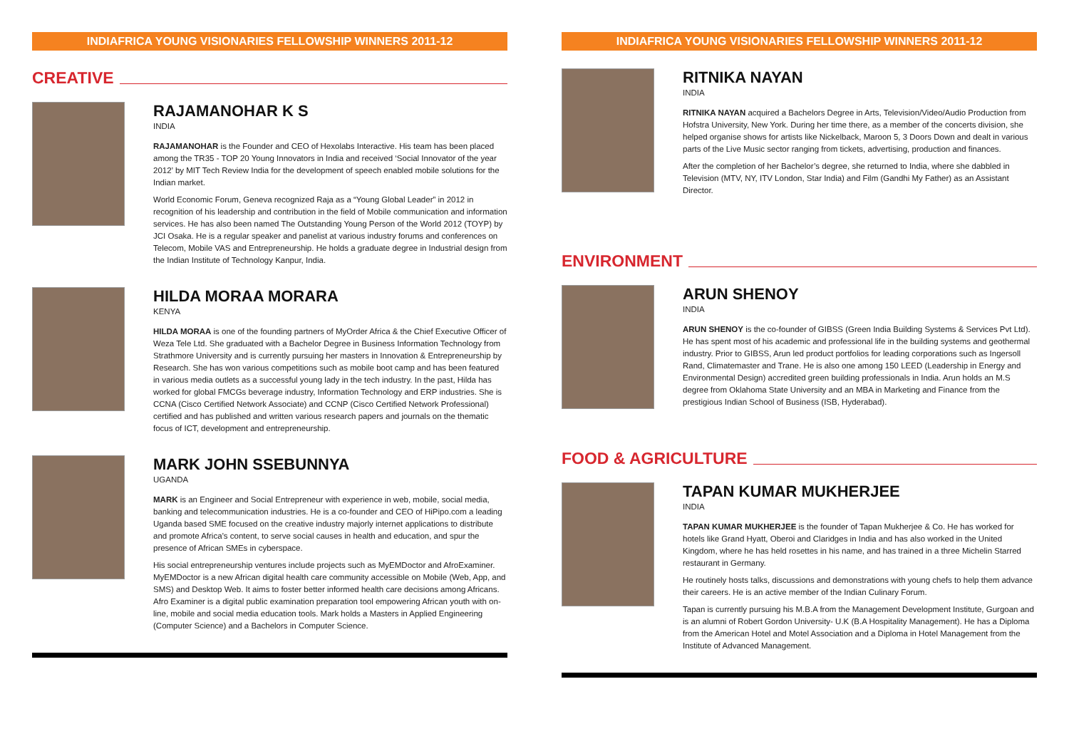INDIAFRICA YOUNG VISIONARIES FELLOWSHIP WINNERS 2011-12
CREATIVE
RAJAMANOHAR K S
INDIA
RAJAMANOHAR is the Founder and CEO of Hexolabs Interactive. His team has been placed among the TR35 - TOP 20 Young Innovators in India and received ‘Social Innovator of the year 2012’ by MIT Tech Review India for the development of speech enabled mobile solutions for the Indian market.
World Economic Forum, Geneva recognized Raja as a “Young Global Leader” in 2012 in recognition of his leadership and contribution in the field of Mobile communication and information services. He has also been named The Outstanding Young Person of the World 2012 (TOYP) by JCI Osaka. He is a regular speaker and panelist at various industry forums and conferences on Telecom, Mobile VAS and Entrepreneurship. He holds a graduate degree in Industrial design from the Indian Institute of Technology Kanpur, India.
HILDA MORAA MORARA
KENYA
HILDA MORAA is one of the founding partners of MyOrder Africa & the Chief Executive Officer of Weza Tele Ltd. She graduated with a Bachelor Degree in Business Information Technology from Strathmore University and is currently pursuing her masters in Innovation & Entrepreneurship by Research. She has won various competitions such as mobile boot camp and has been featured in various media outlets as a successful young lady in the tech industry. In the past, Hilda has worked for global FMCGs beverage industry, Information Technology and ERP industries. She is CCNA (Cisco Certified Network Associate) and CCNP (Cisco Certified Network Professional) certified and has published and written various research papers and journals on the thematic focus of ICT, development and entrepreneurship.
MARK JOHN SSEBUNNYA
UGANDA
MARK is an Engineer and Social Entrepreneur with experience in web, mobile, social media, banking and telecommunication industries. He is a co-founder and CEO of HiPipo.com a leading Uganda based SME focused on the creative industry majorly internet applications to distribute and promote Africa’s content, to serve social causes in health and education, and spur the presence of African SMEs in cyberspace.
His social entrepreneurship ventures include projects such as MyEMDoctor and AfroExaminer. MyEMDoctor is a new African digital health care community accessible on Mobile (Web, App, and SMS) and Desktop Web. It aims to foster better informed health care decisions among Africans. Afro Examiner is a digital public examination preparation tool empowering African youth with on-line, mobile and social media education tools. Mark holds a Masters in Applied Engineering (Computer Science) and a Bachelors in Computer Science.
INDIAFRICA YOUNG VISIONARIES FELLOWSHIP WINNERS 2011-12
RITNIKA NAYAN
INDIA
RITNIKA NAYAN acquired a Bachelors Degree in Arts, Television/Video/Audio Production from Hofstra University, New York. During her time there, as a member of the concerts division, she helped organise shows for artists like Nickelback, Maroon 5, 3 Doors Down and dealt in various parts of the Live Music sector ranging from tickets, advertising, production and finances.
After the completion of her Bachelor’s degree, she returned to India, where she dabbled in Television (MTV, NY, ITV London, Star India) and Film (Gandhi My Father) as an Assistant Director.
ENVIRONMENT
ARUN SHENOY
INDIA
ARUN SHENOY is the co-founder of GIBSS (Green India Building Systems & Services Pvt Ltd). He has spent most of his academic and professional life in the building systems and geothermal industry. Prior to GIBSS, Arun led product portfolios for leading corporations such as Ingersoll Rand, Climatemaster and Trane. He is also one among 150 LEED (Leadership in Energy and Environmental Design) accredited green building professionals in India. Arun holds an M.S degree from Oklahoma State University and an MBA in Marketing and Finance from the prestigious Indian School of Business (ISB, Hyderabad).
FOOD & AGRICULTURE
TAPAN KUMAR MUKHERJEE
INDIA
TAPAN KUMAR MUKHERJEE is the founder of Tapan Mukherjee & Co. He has worked for hotels like Grand Hyatt, Oberoi and Claridges in India and has also worked in the United Kingdom, where he has held rosettes in his name, and has trained in a three Michelin Starred restaurant in Germany.
He routinely hosts talks, discussions and demonstrations with young chefs to help them advance their careers. He is an active member of the Indian Culinary Forum.
Tapan is currently pursuing his M.B.A from the Management Development Institute, Gurgoan and is an alumni of Robert Gordon University- U.K (B.A Hospitality Management). He has a Diploma from the American Hotel and Motel Association and a Diploma in Hotel Management from the Institute of Advanced Management.